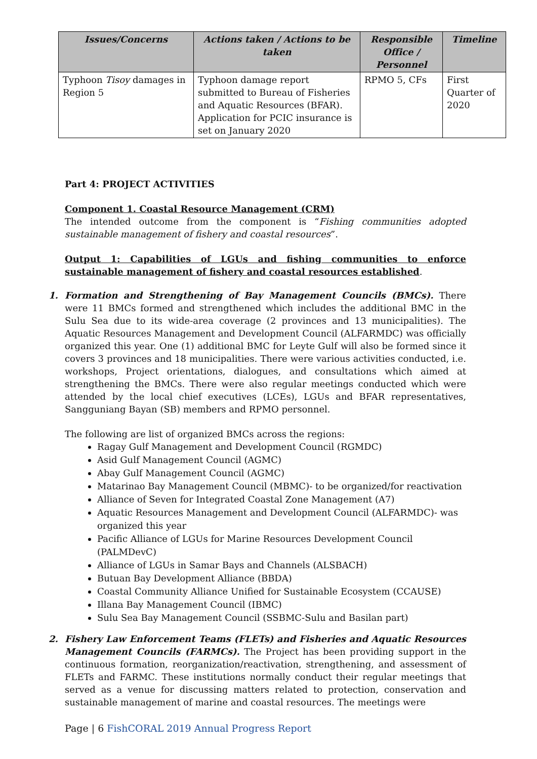| Issues/Concerns | Actions taken / Actions to be taken | Responsible Office / Personnel | Timeline |
| --- | --- | --- | --- |
| Typhoon Tisoy damages in Region 5 | Typhoon damage report submitted to Bureau of Fisheries and Aquatic Resources (BFAR). Application for PCIC insurance is set on January 2020 | RPMO 5, CFs | First Quarter of 2020 |
Part 4: PROJECT ACTIVITIES
Component 1. Coastal Resource Management (CRM)
The intended outcome from the component is “Fishing communities adopted sustainable management of fishery and coastal resources”.
Output 1: Capabilities of LGUs and fishing communities to enforce sustainable management of fishery and coastal resources established.
1. Formation and Strengthening of Bay Management Councils (BMCs). There were 11 BMCs formed and strengthened which includes the additional BMC in the Sulu Sea due to its wide-area coverage (2 provinces and 13 municipalities). The Aquatic Resources Management and Development Council (ALFARMDC) was officially organized this year. One (1) additional BMC for Leyte Gulf will also be formed since it covers 3 provinces and 18 municipalities. There were various activities conducted, i.e. workshops, Project orientations, dialogues, and consultations which aimed at strengthening the BMCs. There were also regular meetings conducted which were attended by the local chief executives (LCEs), LGUs and BFAR representatives, Sangguniang Bayan (SB) members and RPMO personnel.
The following are list of organized BMCs across the regions:
Ragay Gulf Management and Development Council (RGMDC)
Asid Gulf Management Council (AGMC)
Abay Gulf Management Council (AGMC)
Matarinao Bay Management Council (MBMC)- to be organized/for reactivation
Alliance of Seven for Integrated Coastal Zone Management (A7)
Aquatic Resources Management and Development Council (ALFARMDC)- was organized this year
Pacific Alliance of LGUs for Marine Resources Development Council (PALMDevC)
Alliance of LGUs in Samar Bays and Channels (ALSBACH)
Butuan Bay Development Alliance (BBDA)
Coastal Community Alliance Unified for Sustainable Ecosystem (CCAUSE)
Illana Bay Management Council (IBMC)
Sulu Sea Bay Management Council (SSBMC-Sulu and Basilan part)
2. Fishery Law Enforcement Teams (FLETs) and Fisheries and Aquatic Resources Management Councils (FARMCs). The Project has been providing support in the continuous formation, reorganization/reactivation, strengthening, and assessment of FLETs and FARMC. These institutions normally conduct their regular meetings that served as a venue for discussing matters related to protection, conservation and sustainable management of marine and coastal resources. The meetings were
Page | 6 FishCORAL 2019 Annual Progress Report